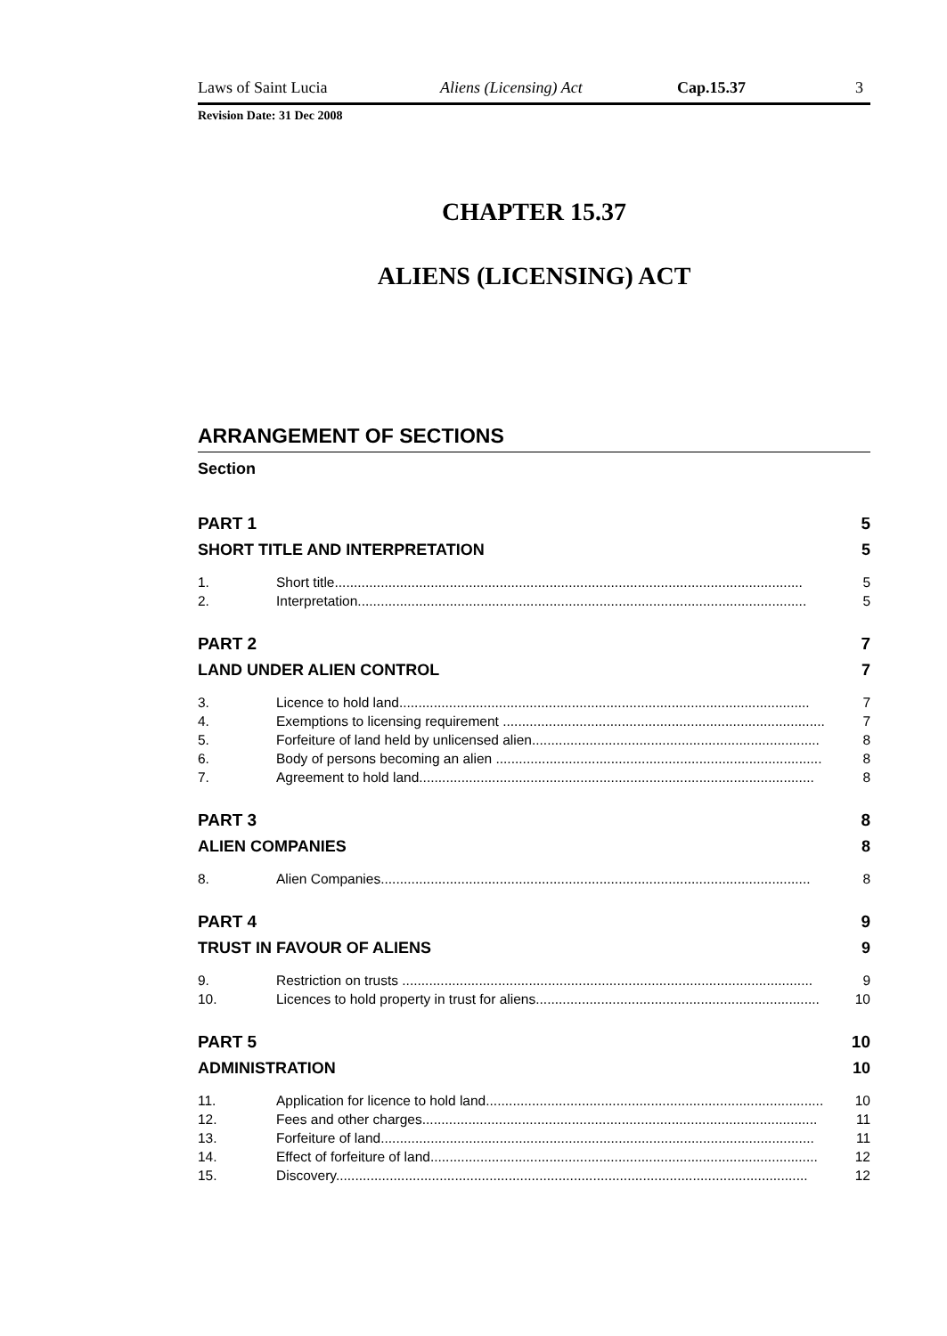Laws of Saint Lucia Aliens (Licensing) Act Cap.15.37 3
Revision Date: 31 Dec 2008
CHAPTER 15.37
ALIENS (LICENSING) ACT
ARRANGEMENT OF SECTIONS
Section
PART 1 5
SHORT TITLE AND INTERPRETATION 5
1. Short title.......................................................................................................................... 5
2. Interpretation..................................................................................................................... 5
PART 2 7
LAND UNDER ALIEN CONTROL 7
3. Licence to hold land........................................................................................................... 7
4. Exemptions to licensing requirement .................................................................................... 7
5. Forfeiture of land held by unlicensed alien........................................................................... 8
6. Body of persons becoming an alien ..................................................................................... 8
7. Agreement to hold land....................................................................................................... 8
PART 3 8
ALIEN COMPANIES 8
8. Alien Companies................................................................................................................ 8
PART 4 9
TRUST IN FAVOUR OF ALIENS 9
9. Restriction on trusts ........................................................................................................... 9
10. Licences to hold property in trust for aliens.......................................................................... 10
PART 5 10
ADMINISTRATION 10
11. Application for licence to hold land........................................................................................ 10
12. Fees and other charges....................................................................................................... 11
13. Forfeiture of land................................................................................................................. 11
14. Effect of forfeiture of land..................................................................................................... 12
15. Discovery........................................................................................................................... 12